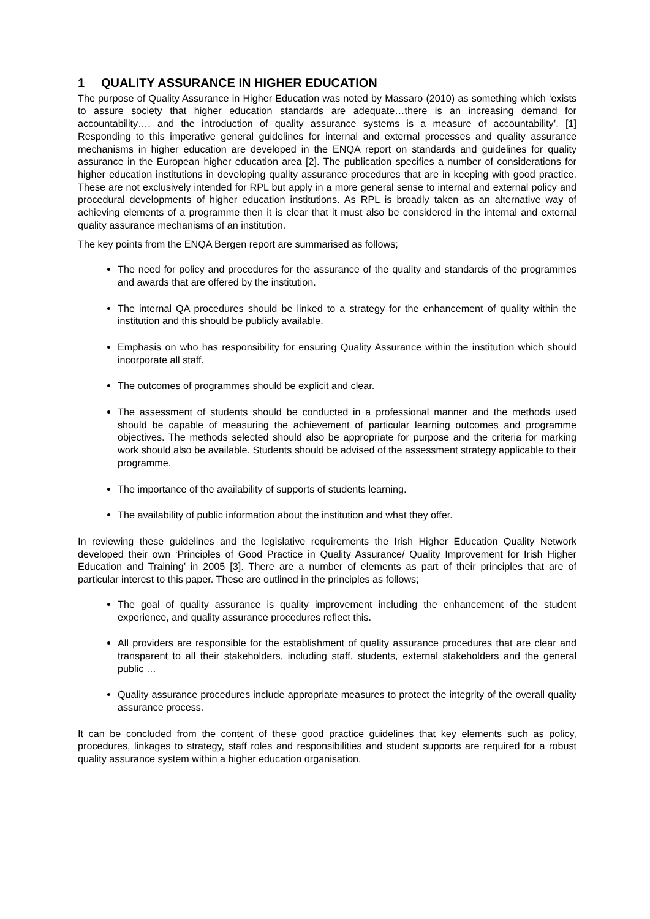1 QUALITY ASSURANCE IN HIGHER EDUCATION
The purpose of Quality Assurance in Higher Education was noted by Massaro (2010) as something which ‘exists to assure society that higher education standards are adequate…there is an increasing demand for accountability…. and the introduction of quality assurance systems is a measure of accountability’. [1] Responding to this imperative general guidelines for internal and external processes and quality assurance mechanisms in higher education are developed in the ENQA report on standards and guidelines for quality assurance in the European higher education area [2]. The publication specifies a number of considerations for higher education institutions in developing quality assurance procedures that are in keeping with good practice. These are not exclusively intended for RPL but apply in a more general sense to internal and external policy and procedural developments of higher education institutions. As RPL is broadly taken as an alternative way of achieving elements of a programme then it is clear that it must also be considered in the internal and external quality assurance mechanisms of an institution.
The key points from the ENQA Bergen report are summarised as follows;
The need for policy and procedures for the assurance of the quality and standards of the programmes and awards that are offered by the institution.
The internal QA procedures should be linked to a strategy for the enhancement of quality within the institution and this should be publicly available.
Emphasis on who has responsibility for ensuring Quality Assurance within the institution which should incorporate all staff.
The outcomes of programmes should be explicit and clear.
The assessment of students should be conducted in a professional manner and the methods used should be capable of measuring the achievement of particular learning outcomes and programme objectives. The methods selected should also be appropriate for purpose and the criteria for marking work should also be available. Students should be advised of the assessment strategy applicable to their programme.
The importance of the availability of supports of students learning.
The availability of public information about the institution and what they offer.
In reviewing these guidelines and the legislative requirements the Irish Higher Education Quality Network developed their own ‘Principles of Good Practice in Quality Assurance/ Quality Improvement for Irish Higher Education and Training’ in 2005 [3]. There are a number of elements as part of their principles that are of particular interest to this paper. These are outlined in the principles as follows;
The goal of quality assurance is quality improvement including the enhancement of the student experience, and quality assurance procedures reflect this.
All providers are responsible for the establishment of quality assurance procedures that are clear and transparent to all their stakeholders, including staff, students, external stakeholders and the general public …
Quality assurance procedures include appropriate measures to protect the integrity of the overall quality assurance process.
It can be concluded from the content of these good practice guidelines that key elements such as policy, procedures, linkages to strategy, staff roles and responsibilities and student supports are required for a robust quality assurance system within a higher education organisation.